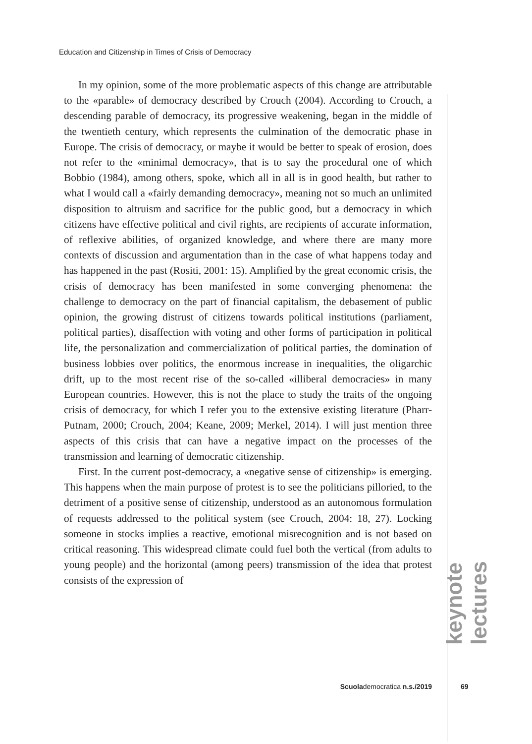Education and Citizenship in Times of Crisis of Democracy
In my opinion, some of the more problematic aspects of this change are attributable to the «parable» of democracy described by Crouch (2004). According to Crouch, a descending parable of democracy, its progressive weakening, began in the middle of the twentieth century, which represents the culmination of the democratic phase in Europe. The crisis of democracy, or maybe it would be better to speak of erosion, does not refer to the «minimal democracy», that is to say the procedural one of which Bobbio (1984), among others, spoke, which all in all is in good health, but rather to what I would call a «fairly demanding democracy», meaning not so much an unlimited disposition to altruism and sacrifice for the public good, but a democracy in which citizens have effective political and civil rights, are recipients of accurate information, of reflexive abilities, of organized knowledge, and where there are many more contexts of discussion and argumentation than in the case of what happens today and has happened in the past (Rositi, 2001: 15). Amplified by the great economic crisis, the crisis of democracy has been manifested in some converging phenomena: the challenge to democracy on the part of financial capitalism, the debasement of public opinion, the growing distrust of citizens towards political institutions (parliament, political parties), disaffection with voting and other forms of participation in political life, the personalization and commercialization of political parties, the domination of business lobbies over politics, the enormous increase in inequalities, the oligarchic drift, up to the most recent rise of the so-called «illiberal democracies» in many European countries. However, this is not the place to study the traits of the ongoing crisis of democracy, for which I refer you to the extensive existing literature (Pharr-Putnam, 2000; Crouch, 2004; Keane, 2009; Merkel, 2014). I will just mention three aspects of this crisis that can have a negative impact on the processes of the transmission and learning of democratic citizenship.
First. In the current post-democracy, a «negative sense of citizenship» is emerging. This happens when the main purpose of protest is to see the politicians pilloried, to the detriment of a positive sense of citizenship, understood as an autonomous formulation of requests addressed to the political system (see Crouch, 2004: 18, 27). Locking someone in stocks implies a reactive, emotional misrecognition and is not based on critical reasoning. This widespread climate could fuel both the vertical (from adults to young people) and the horizontal (among peers) transmission of the idea that protest consists of the expression of
keynote lectures
Scuolademocratica n.s./2019 69